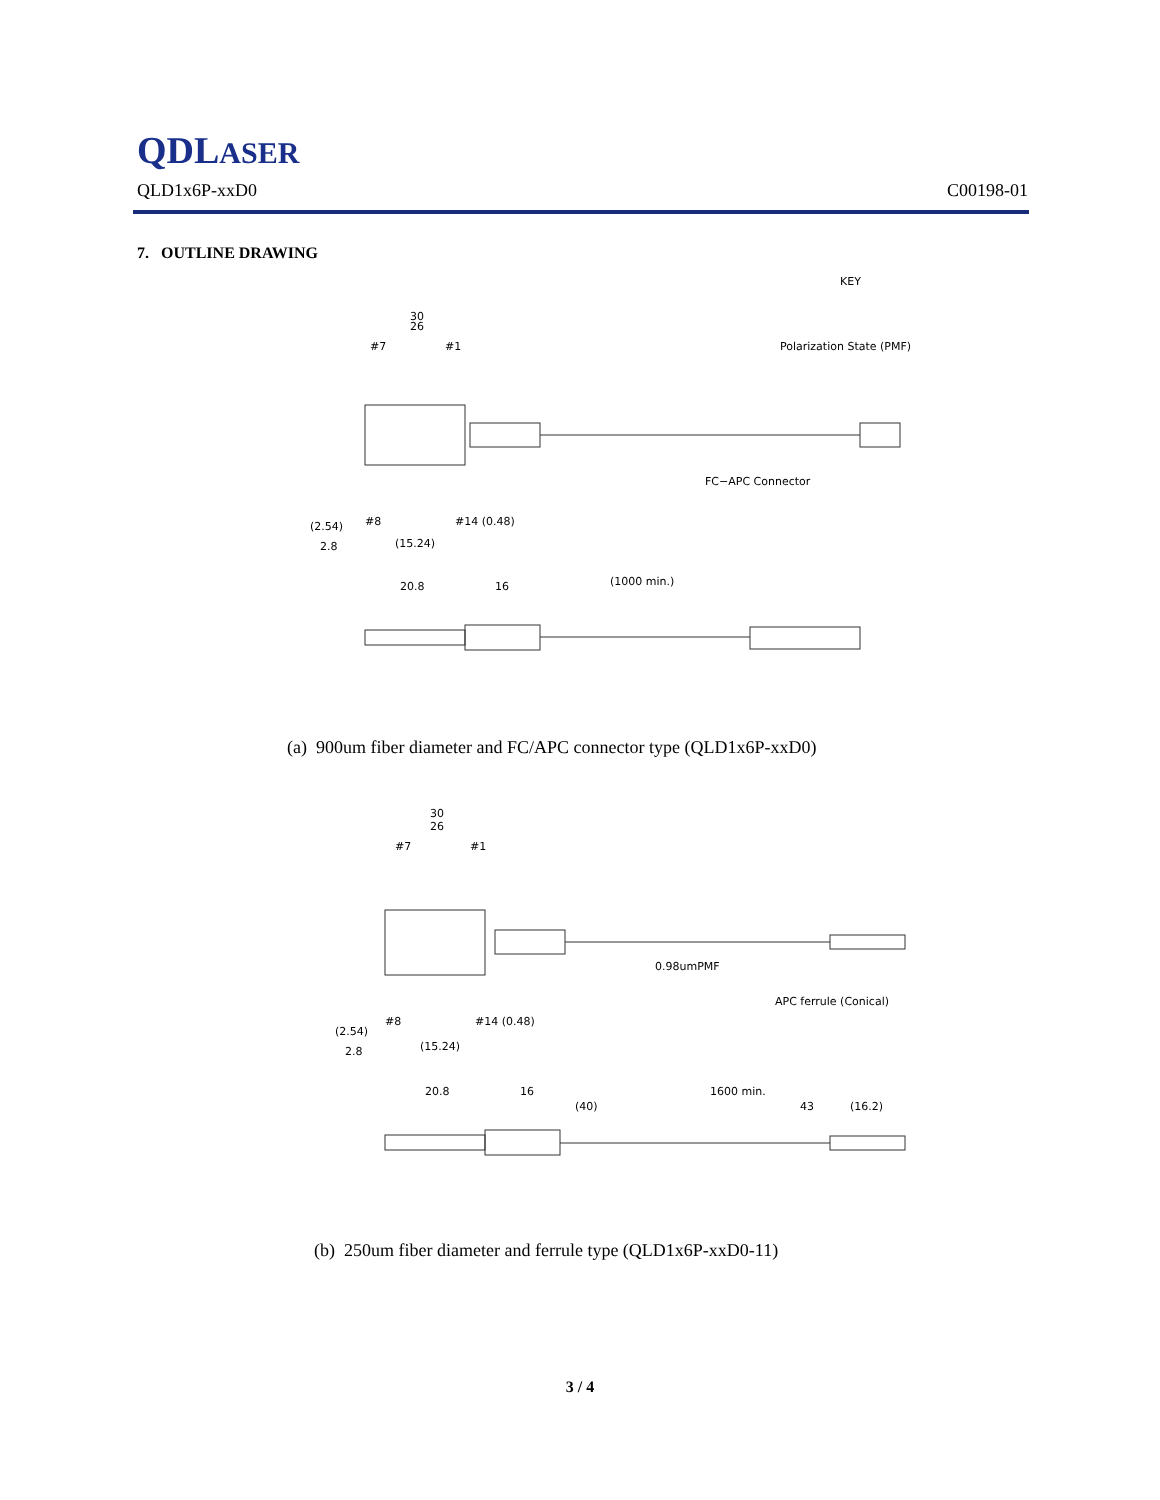QDLASER
QLD1x6P-xxD0 C00198-01
7. OUTLINE DRAWING
30
26
#7
#1
Polarization State (PMF)
KEY
FC−APC Connector
#8
#14 (0.48)
(2.54)
2.8
(15.24)
20.8
16
(1000 min.)
(a) 900um fiber diameter and FC/APC connector type (QLD1x6P-xxD0)
30
26
#7
#1
0.98umPMF
APC ferrule (Conical)
#8
#14 (0.48)
(2.54)
2.8
(15.24)
20.8
16
1600 min.
(40)
43
(16.2)
(b) 250um fiber diameter and ferrule type (QLD1x6P-xxD0-11)
3 / 4